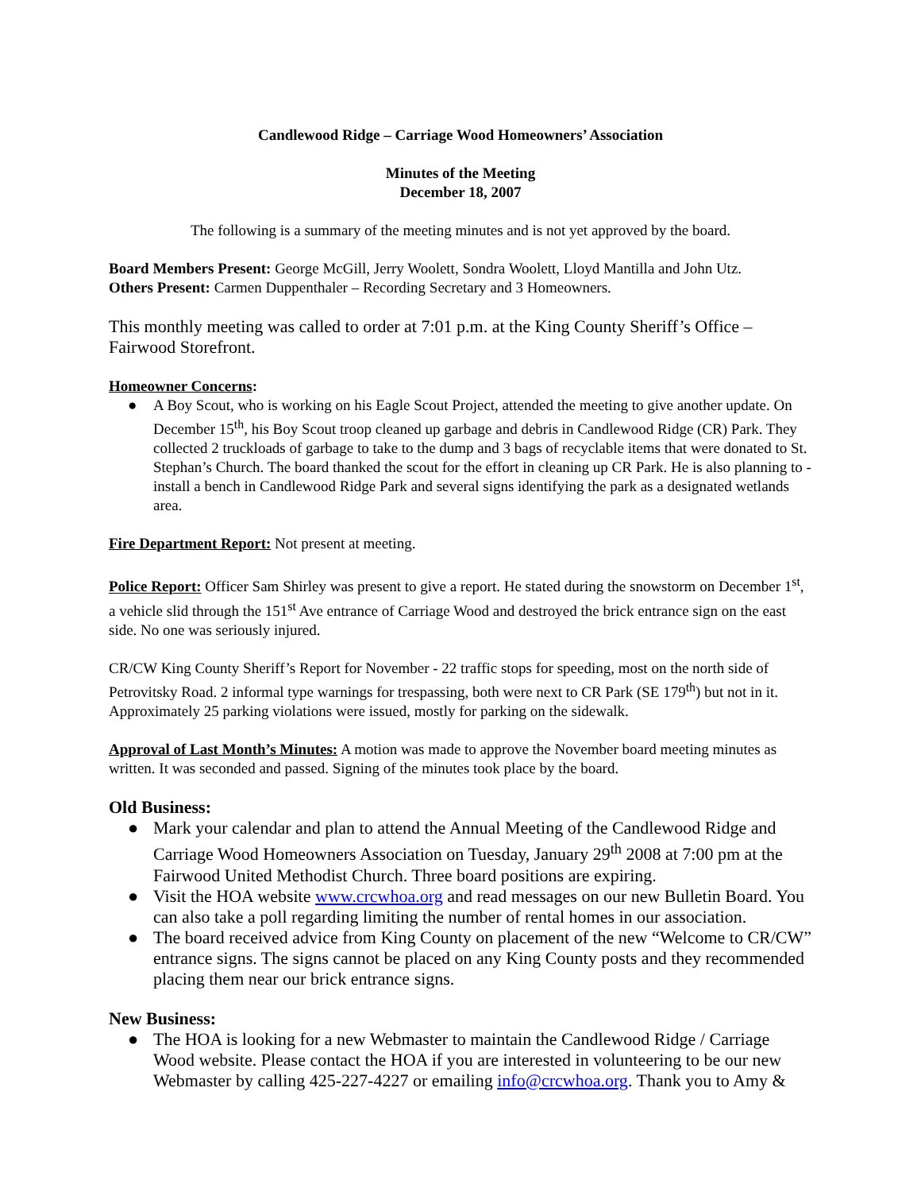Candlewood Ridge – Carriage Wood Homeowners’ Association
Minutes of the Meeting
December 18, 2007
The following is a summary of the meeting minutes and is not yet approved by the board.
Board Members Present: George McGill, Jerry Woolett, Sondra Woolett, Lloyd Mantilla and John Utz.
Others Present: Carmen Duppenthaler – Recording Secretary and 3 Homeowners.
This monthly meeting was called to order at 7:01 p.m. at the King County Sheriff’s Office – Fairwood Storefront.
Homeowner Concerns:
● A Boy Scout, who is working on his Eagle Scout Project, attended the meeting to give another update. On December 15<sup>th</sup>, his Boy Scout troop cleaned up garbage and debris in Candlewood Ridge (CR) Park. They collected 2 truckloads of garbage to take to the dump and 3 bags of recyclable items that were donated to St. Stephan’s Church. The board thanked the scout for the effort in cleaning up CR Park. He is also planning to - install a bench in Candlewood Ridge Park and several signs identifying the park as a designated wetlands area.
Fire Department Report: Not present at meeting.
Police Report: Officer Sam Shirley was present to give a report. He stated during the snowstorm on December 1<sup>st</sup>, a vehicle slid through the 151<sup>st</sup> Ave entrance of Carriage Wood and destroyed the brick entrance sign on the east side. No one was seriously injured.
CR/CW King County Sheriff’s Report for November - 22 traffic stops for speeding, most on the north side of Petrovitsky Road. 2 informal type warnings for trespassing, both were next to CR Park (SE 179<sup>th</sup>) but not in it. Approximately 25 parking violations were issued, mostly for parking on the sidewalk.
Approval of Last Month’s Minutes: A motion was made to approve the November board meeting minutes as written. It was seconded and passed. Signing of the minutes took place by the board.
Old Business:
● Mark your calendar and plan to attend the Annual Meeting of the Candlewood Ridge and Carriage Wood Homeowners Association on Tuesday, January 29<sup>th</sup> 2008 at 7:00 pm at the Fairwood United Methodist Church. Three board positions are expiring.
● Visit the HOA website www.crcwhoa.org and read messages on our new Bulletin Board. You can also take a poll regarding limiting the number of rental homes in our association.
● The board received advice from King County on placement of the new “Welcome to CR/CW” entrance signs. The signs cannot be placed on any King County posts and they recommended placing them near our brick entrance signs.
New Business:
● The HOA is looking for a new Webmaster to maintain the Candlewood Ridge / Carriage Wood website. Please contact the HOA if you are interested in volunteering to be our new Webmaster by calling 425-227-4227 or emailing info@crcwhoa.org. Thank you to Amy &